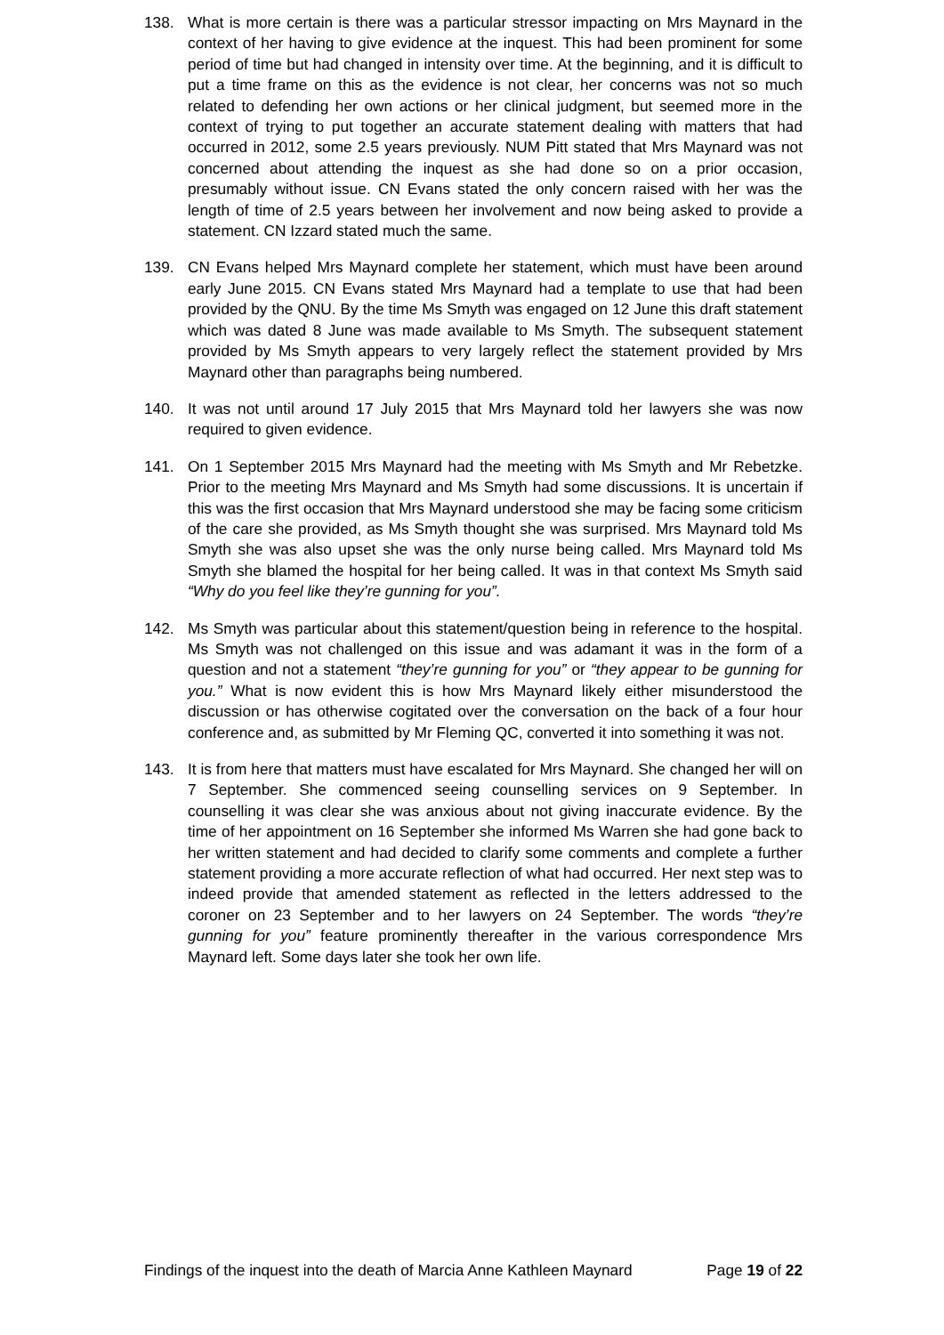138. What is more certain is there was a particular stressor impacting on Mrs Maynard in the context of her having to give evidence at the inquest. This had been prominent for some period of time but had changed in intensity over time. At the beginning, and it is difficult to put a time frame on this as the evidence is not clear, her concerns was not so much related to defending her own actions or her clinical judgment, but seemed more in the context of trying to put together an accurate statement dealing with matters that had occurred in 2012, some 2.5 years previously. NUM Pitt stated that Mrs Maynard was not concerned about attending the inquest as she had done so on a prior occasion, presumably without issue. CN Evans stated the only concern raised with her was the length of time of 2.5 years between her involvement and now being asked to provide a statement. CN Izzard stated much the same.
139. CN Evans helped Mrs Maynard complete her statement, which must have been around early June 2015. CN Evans stated Mrs Maynard had a template to use that had been provided by the QNU. By the time Ms Smyth was engaged on 12 June this draft statement which was dated 8 June was made available to Ms Smyth. The subsequent statement provided by Ms Smyth appears to very largely reflect the statement provided by Mrs Maynard other than paragraphs being numbered.
140. It was not until around 17 July 2015 that Mrs Maynard told her lawyers she was now required to given evidence.
141. On 1 September 2015 Mrs Maynard had the meeting with Ms Smyth and Mr Rebetzke. Prior to the meeting Mrs Maynard and Ms Smyth had some discussions. It is uncertain if this was the first occasion that Mrs Maynard understood she may be facing some criticism of the care she provided, as Ms Smyth thought she was surprised. Mrs Maynard told Ms Smyth she was also upset she was the only nurse being called. Mrs Maynard told Ms Smyth she blamed the hospital for her being called. It was in that context Ms Smyth said “Why do you feel like they’re gunning for you”.
142. Ms Smyth was particular about this statement/question being in reference to the hospital. Ms Smyth was not challenged on this issue and was adamant it was in the form of a question and not a statement “they’re gunning for you” or “they appear to be gunning for you.” What is now evident this is how Mrs Maynard likely either misunderstood the discussion or has otherwise cogitated over the conversation on the back of a four hour conference and, as submitted by Mr Fleming QC, converted it into something it was not.
143. It is from here that matters must have escalated for Mrs Maynard. She changed her will on 7 September. She commenced seeing counselling services on 9 September. In counselling it was clear she was anxious about not giving inaccurate evidence. By the time of her appointment on 16 September she informed Ms Warren she had gone back to her written statement and had decided to clarify some comments and complete a further statement providing a more accurate reflection of what had occurred. Her next step was to indeed provide that amended statement as reflected in the letters addressed to the coroner on 23 September and to her lawyers on 24 September. The words “they’re gunning for you” feature prominently thereafter in the various correspondence Mrs Maynard left. Some days later she took her own life.
Findings of the inquest into the death of Marcia Anne Kathleen Maynard Page 19 of 22